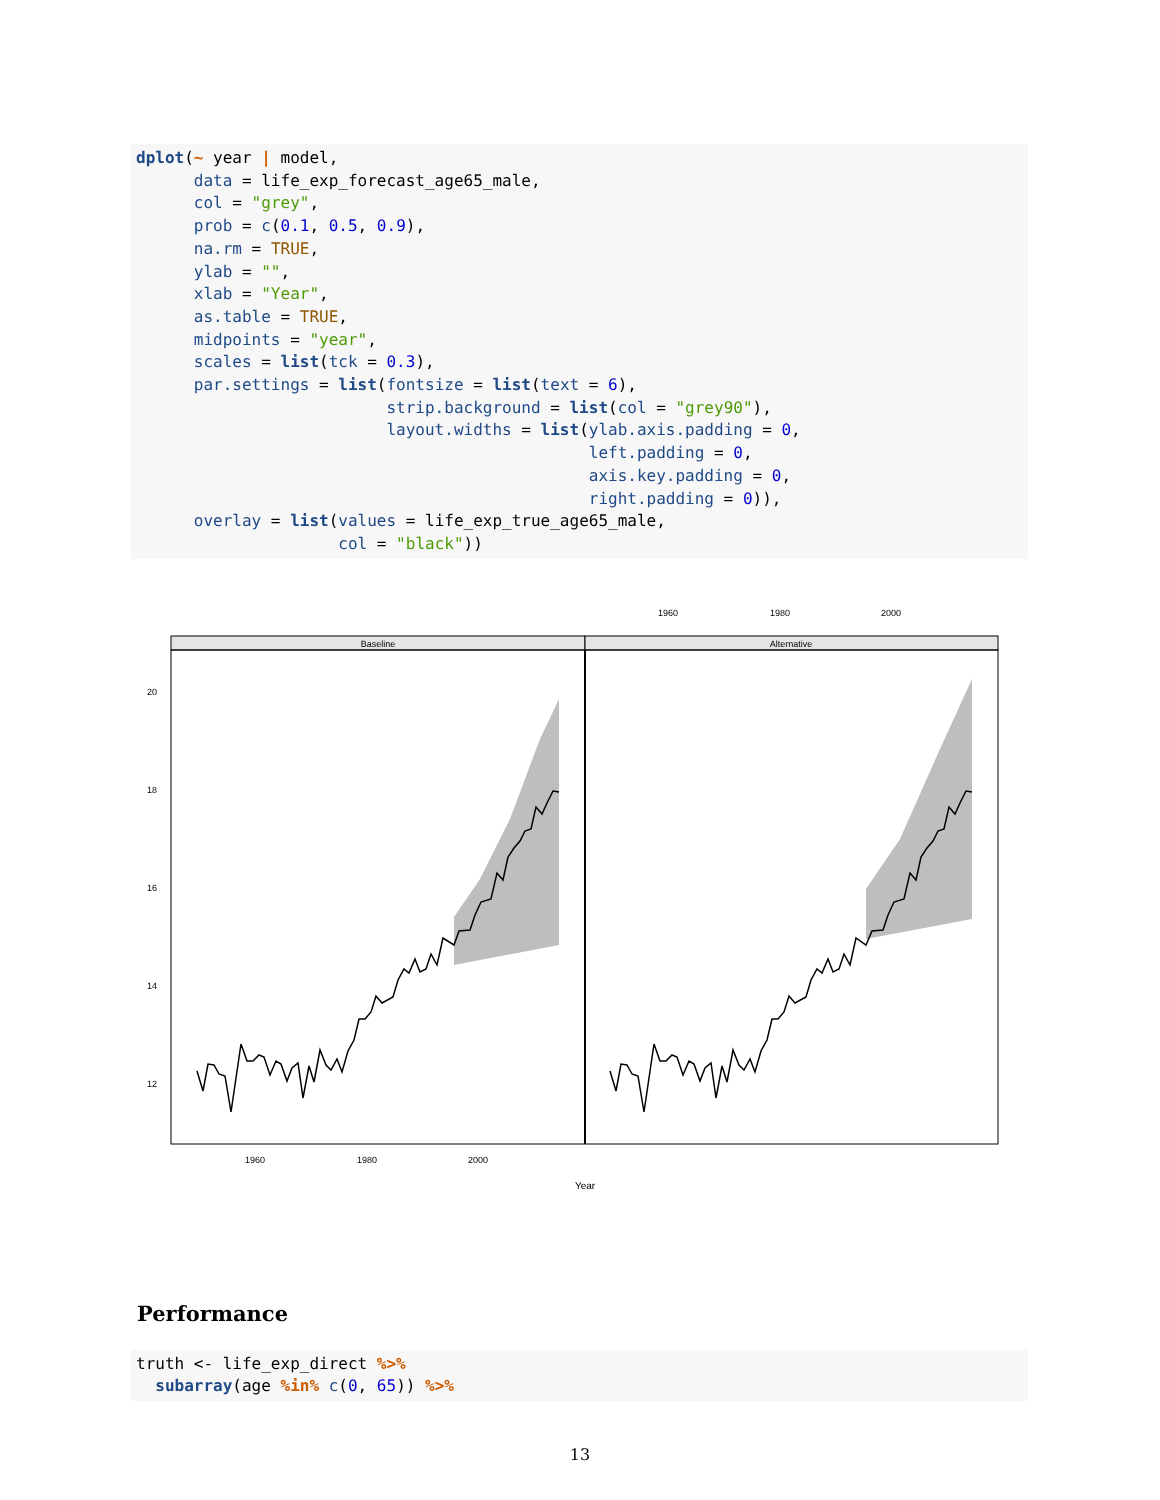dplot(~ year | model, data = life_exp_forecast_age65_male, col = "grey", prob = c(0.1, 0.5, 0.9), na.rm = TRUE, ylab = "", xlab = "Year", as.table = TRUE, midpoints = "year", scales = list(tck = 0.3), par.settings = list(fontsize = list(text = 6), strip.background = list(col = "grey90"), layout.widths = list(ylab.axis.padding = 0, left.padding = 0, axis.key.padding = 0, right.padding = 0)), overlay = list(values = life_exp_true_age65_male, col = "black"))
1960
1980
2000
Baseline
Alternative
20
18
16
14
12
1960
1980
2000
Year
Performance
truth <- life_exp_direct %>% subarray(age %in% c(0, 65)) %>%
13